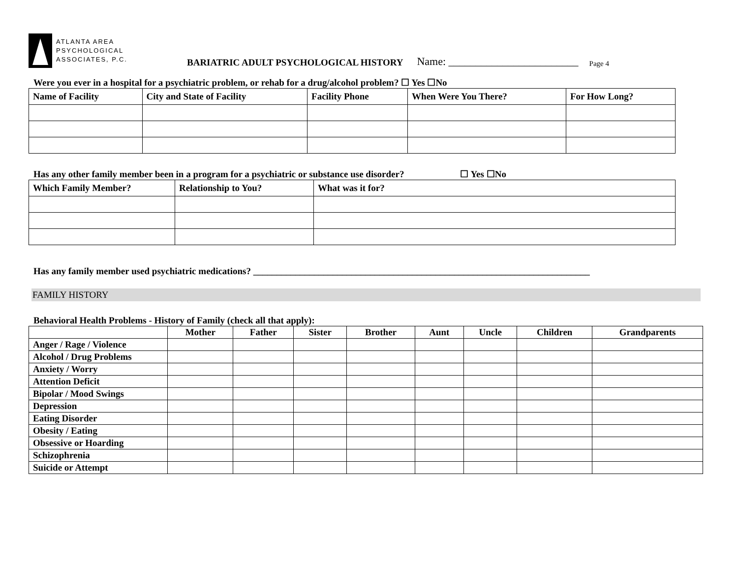ATLANTA AREA
PSYCHOLOGICAL
ASSOCIATES, P.C.
BARIATRIC ADULT PSYCHOLOGICAL HISTORY Name: ________________________ Page 4
Were you ever in a hospital for a psychiatric problem, or rehab for a drug/alcohol problem? ☐ Yes ☐No
| Name of Facility | City and State of Facility | Facility Phone | When Were You There? | For How Long? |
| --- | --- | --- | --- | --- |
Has any other family member been in a program for a psychiatric or substance use disorder? ☐ Yes ☐No
| Which Family Member? | Relationship to You? | What was it for? |
| --- | --- | --- |
Has any family member used psychiatric medications? ________________________________________________________________________
FAMILY HISTORY
Behavioral Health Problems - History of Family (check all that apply):
| | Mother | Father | Sister | Brother | Aunt | Uncle | Children | Grandparents |
| --- | --- | --- | --- | --- | --- | --- | --- | --- |
| Anger / Rage / Violence | | | | | | | | |
| Alcohol / Drug Problems | | | | | | | | |
| Anxiety / Worry | | | | | | | | |
| Attention Deficit | | | | | | | | |
| Bipolar / Mood Swings | | | | | | | | |
| Depression | | | | | | | | |
| Eating Disorder | | | | | | | | |
| Obesity / Eating | | | | | | | | |
| Obsessive or Hoarding | | | | | | | | |
| Schizophrenia | | | | | | | | |
| Suicide or Attempt | | | | | | | | |